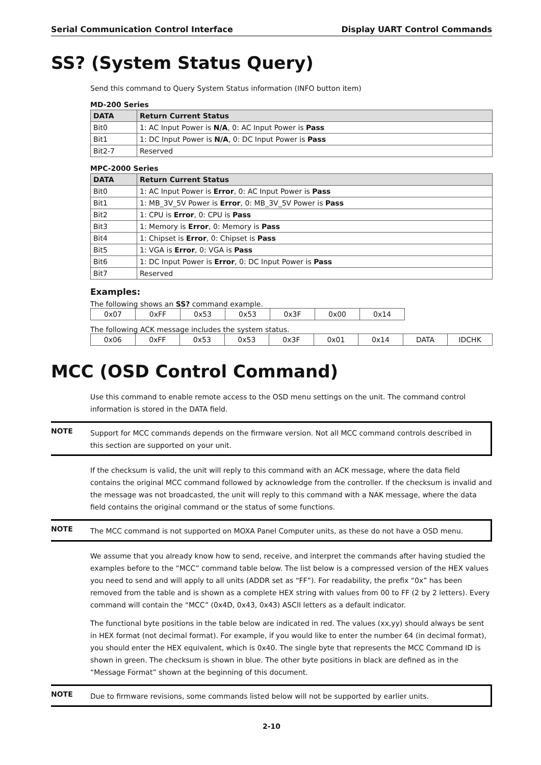Serial Communication Control Interface Display UART Control Commands
SS? (System Status Query)
Send this command to Query System Status information (INFO button item)
MD-200 Series
| DATA | Return Current Status |
| --- | --- |
| Bit0 | 1: AC Input Power is N/A , 0: AC Input Power is Pass |
| Bit1 | 1: DC Input Power is N/A , 0: DC Input Power is Pass |
| Bit2-7 | Reserved |
MPC-2000 Series
| DATA | Return Current Status |
| --- | --- |
| Bit0 | 1: AC Input Power is Error , 0: AC Input Power is Pass |
| Bit1 | 1: MB_3V_5V Power is Error , 0: MB_3V_5V Power is Pass |
| Bit2 | 1: CPU is Error , 0: CPU is Pass |
| Bit3 | 1: Memory is Error , 0: Memory is Pass |
| Bit4 | 1: Chipset is Error , 0: Chipset is Pass |
| Bit5 | 1: VGA is Error , 0: VGA is Pass |
| Bit6 | 1: DC Input Power is Error , 0: DC Input Power is Pass |
| Bit7 | Reserved |
Examples:
The following shows an SS? command example.
| 0x07 | 0xFF | 0x53 | 0x53 | 0x3F | 0x00 | 0x14 |
The following ACK message includes the system status.
| 0x06 | 0xFF | 0x53 | 0x53 | 0x3F | 0x01 | 0x14 | DATA | IDCHK |
MCC (OSD Control Command)
Use this command to enable remote access to the OSD menu settings on the unit. The command control information is stored in the DATA field.
NOTE Support for MCC commands depends on the firmware version. Not all MCC command controls described in this section are supported on your unit.
If the checksum is valid, the unit will reply to this command with an ACK message, where the data field contains the original MCC command followed by acknowledge from the controller. If the checksum is invalid and the message was not broadcasted, the unit will reply to this command with a NAK message, where the data field contains the original command or the status of some functions.
NOTE The MCC command is not supported on MOXA Panel Computer units, as these do not have a OSD menu.
We assume that you already know how to send, receive, and interpret the commands after having studied the examples before to the “MCC” command table below. The list below is a compressed version of the HEX values you need to send and will apply to all units (ADDR set as “FF”). For readability, the prefix “0x” has been removed from the table and is shown as a complete HEX string with values from 00 to FF (2 by 2 letters). Every command will contain the “MCC” (0x4D, 0x43, 0x43) ASCII letters as a default indicator.
The functional byte positions in the table below are indicated in red. The values (xx,yy) should always be sent in HEX format (not decimal format). For example, if you would like to enter the number 64 (in decimal format), you should enter the HEX equivalent, which is 0x40. The single byte that represents the MCC Command ID is shown in green. The checksum is shown in blue. The other byte positions in black are defined as in the “Message Format” shown at the beginning of this document.
NOTE Due to firmware revisions, some commands listed below will not be supported by earlier units.
2-10